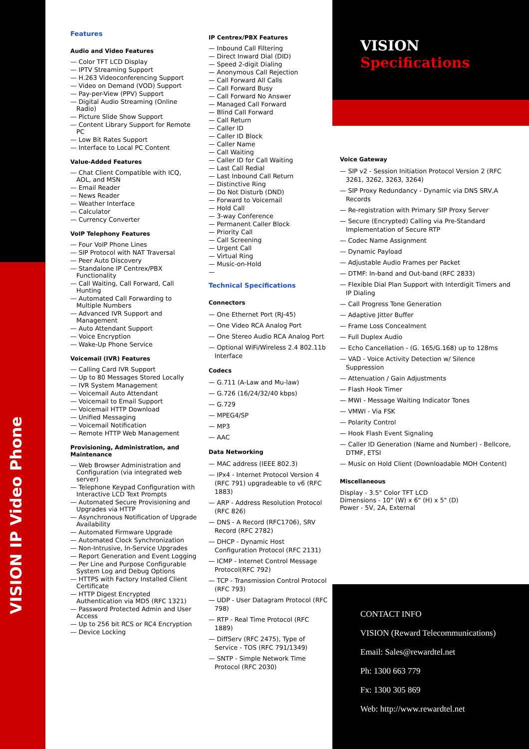VISION IP Video Phone
Features
Audio and Video Features
— Color TFT LCD Display
— IPTV Streaming Support
— H.263 Videoconferencing Support
— Video on Demand (VOD) Support
— Pay-per-View (PPV) Support
— Digital Audio Streaming (Online Radio)
— Picture Slide Show Support
— Content Library Support for Remote PC
— Low Bit Rates Support
— Interface to Local PC Content
Value-Added Features
— Chat Client Compatible with ICQ, AOL, and MSN
— Email Reader
— News Reader
— Weather Interface
— Calculator
— Currency Converter
VoIP Telephony Features
— Four VoIP Phone Lines
— SIP Protocol with NAT Traversal
— Peer Auto Discovery
— Standalone IP Centrex/PBX Functionality
— Call Waiting, Call Forward, Call Hunting
— Automated Call Forwarding to Multiple Numbers
— Advanced IVR Support and Management
— Auto Attendant Support
— Voice Encryption
— Wake-Up Phone Service
Voicemail (IVR) Features
— Calling Card IVR Support
— Up to 80 Messages Stored Locally
— IVR System Management
— Voicemail Auto Attendant
— Voicemail to Email Support
— Voicemail HTTP Download
— Unified Messaging
— Voicemail Notification
— Remote HTTP Web Management
Provisioning, Administration, and Maintenance
— Web Browser Administration and Configuration (via integrated web server)
— Telephone Keypad Configuration with Interactive LCD Text Prompts
— Automated Secure Provisioning and Upgrades via HTTP
— Asynchronous Notification of Upgrade Availability
— Automated Firmware Upgrade
— Automated Clock Synchronization
— Non-Intrusive, In-Service Upgrades
— Report Generation and Event Logging
— Per Line and Purpose Configurable System Log and Debug Options
— HTTPS with Factory Installed Client Certificate
— HTTP Digest Encrypted Authentication via MD5 (RFC 1321)
— Password Protected Admin and User Access
— Up to 256 bit RCS or RC4 Encryption
— Device Locking
IP Centrex/PBX Features
— Inbound Call Filtering
— Direct Inward Dial (DID)
— Speed 2-digit Dialing
— Anonymous Call Rejection
— Call Forward All Calls
— Call Forward Busy
— Call Forward No Answer
— Managed Call Forward
— Blind Call Forward
— Call Return
— Caller ID
— Caller ID Block
— Caller Name
— Call Waiting
— Caller ID for Call Waiting
— Last Call Redial
— Last Inbound Call Return
— Distinctive Ring
— Do Not Disturb (DND)
— Forward to Voicemail
— Hold Call
— 3-way Conference
— Permanent Caller Block
— Priority Call
— Call Screening
— Urgent Call
— Virtual Ring
— Music-on-Hold
—
Technical Specifications
Connectors
— One Ethernet Port (RJ-45)
— One Video RCA Analog Port
— One Stereo Audio RCA Analog Port
— Optional WiFi/Wireless 2.4 802.11b Interface
Codecs
— G.711 (A-Law and Mu-law)
— G.726 (16/24/32/40 kbps)
— G.729
— MPEG4/SP
— MP3
— AAC
Data Networking
— MAC address (IEEE 802.3)
— IPx4 - Internet Protocol Version 4 (RFC 791) upgradeable to v6 (RFC 1883)
— ARP - Address Resolution Protocol (RFC 826)
— DNS - A Record (RFC1706), SRV Record (RFC 2782)
— DHCP - Dynamic Host Configuration Protocol (RFC 2131)
— ICMP - Internet Control Message Protocol(RFC 792)
— TCP - Transmission Control Protocol (RFC 793)
— UDP - User Datagram Protocol (RFC 798)
— RTP - Real Time Protocol (RFC 1889)
— DiffServ (RFC 2475), Type of Service - TOS (RFC 791/1349)
— SNTP - Simple Network Time Protocol (RFC 2030)
VISION
Specifications
Voice Gateway
— SIP v2 - Session Initiation Protocol Version 2 (RFC 3261, 3262, 3263, 3264)
— SIP Proxy Redundancy - Dynamic via DNS SRV,A Records
— Re-registration with Primary SIP Proxy Server
— Secure (Encrypted) Calling via Pre-Standard Implementation of Secure RTP
— Codec Name Assignment
— Dynamic Payload
— Adjustable Audio Frames per Packet
— DTMF: In-band and Out-band (RFC 2833)
— Flexible Dial Plan Support with Interdigit Timers and IP Dialing
— Call Progress Tone Generation
— Adaptive Jitter Buffer
— Frame Loss Concealment
— Full Duplex Audio
— Echo Cancellation - (G. 165/G.168) up to 128ms
— VAD - Voice Activity Detection w/ Silence Suppression
— Attenuation / Gain Adjustments
— Flash Hook Timer
— MWI - Message Waiting Indicator Tones
— VMWI - Via FSK
— Polarity Control
— Hook Flash Event Signaling
— Caller ID Generation (Name and Number) - Bellcore, DTMF, ETSI
— Music on Hold Client (Downloadable MOH Content)
Miscellaneous
Display - 3.5" Color TFT LCD
Dimensions - 10" (W) x 6" (H) x 5" (D)
Power - 5V, 2A, External
CONTACT INFO
VISION (Reward Telecommunications)
Email: Sales@rewardtel.net
Ph: 1300 663 779
Fx: 1300 305 869
Web: http://www.rewardtel.net